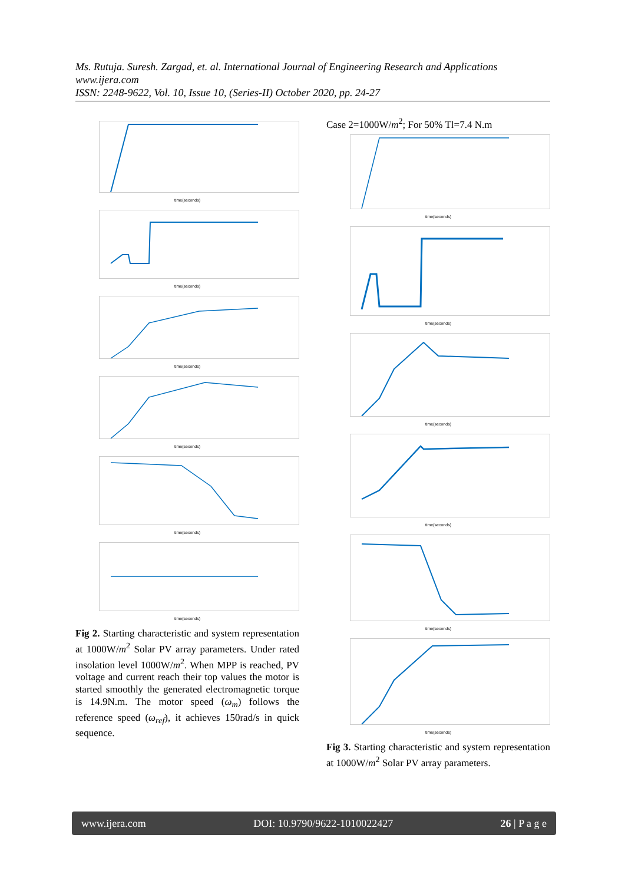Ms. Rutuja. Suresh. Zargad, et. al. International Journal of Engineering Research and Applications
www.ijera.com
ISSN: 2248-9622, Vol. 10, Issue 10, (Series-II) October 2020, pp. 24-27
time(seconds)
time(seconds)
time(seconds)
time(seconds)
time(seconds)
time(seconds)
Fig 2. Starting characteristic and system representation at 1000W/m<sup>2</sup> Solar PV array parameters. Under rated insolation level 1000W/m<sup>2</sup>. When MPP is reached, PV voltage and current reach their top values the motor is started smoothly the generated electromagnetic torque is 14.9N.m. The motor speed (ω<sub>m</sub>) follows the reference speed (ω<sub>ref</sub>), it achieves 150rad/s in quick sequence.
Case 2=1000W/m<sup>2</sup>; For 50% Tl=7.4 N.m
time(seconds)
time(seconds)
time(seconds)
time(seconds)
time(seconds)
time(seconds)
Fig 3. Starting characteristic and system representation at 1000W/m<sup>2</sup> Solar PV array parameters.
www.ijera.com DOI: 10.9790/9622-1010022427 26 | P a g e